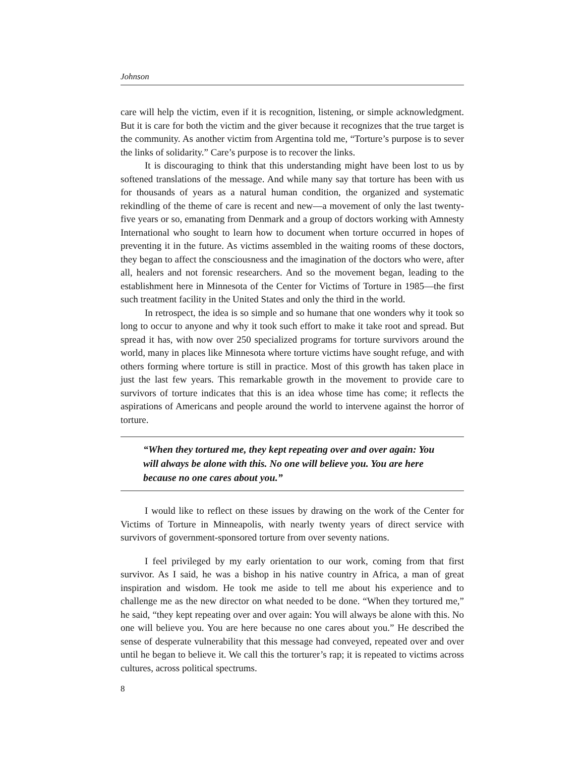Johnson
care will help the victim, even if it is recognition, listening, or simple acknowledgment. But it is care for both the victim and the giver because it recognizes that the true target is the community. As another victim from Argentina told me, “Torture’s purpose is to sever the links of solidarity.” Care’s purpose is to recover the links.
It is discouraging to think that this understanding might have been lost to us by softened translations of the message. And while many say that torture has been with us for thousands of years as a natural human condition, the organized and systematic rekindling of the theme of care is recent and new—a movement of only the last twenty-five years or so, emanating from Denmark and a group of doctors working with Amnesty International who sought to learn how to document when torture occurred in hopes of preventing it in the future. As victims assembled in the waiting rooms of these doctors, they began to affect the consciousness and the imagination of the doctors who were, after all, healers and not forensic researchers. And so the movement began, leading to the establishment here in Minnesota of the Center for Victims of Torture in 1985—the first such treatment facility in the United States and only the third in the world.
In retrospect, the idea is so simple and so humane that one wonders why it took so long to occur to anyone and why it took such effort to make it take root and spread. But spread it has, with now over 250 specialized programs for torture survivors around the world, many in places like Minnesota where torture victims have sought refuge, and with others forming where torture is still in practice. Most of this growth has taken place in just the last few years. This remarkable growth in the movement to provide care to survivors of torture indicates that this is an idea whose time has come; it reflects the aspirations of Americans and people around the world to intervene against the horror of torture.
“When they tortured me, they kept repeating over and over again: You will always be alone with this. No one will believe you. You are here because no one cares about you.”
I would like to reflect on these issues by drawing on the work of the Center for Victims of Torture in Minneapolis, with nearly twenty years of direct service with survivors of government-sponsored torture from over seventy nations.
I feel privileged by my early orientation to our work, coming from that first survivor. As I said, he was a bishop in his native country in Africa, a man of great inspiration and wisdom. He took me aside to tell me about his experience and to challenge me as the new director on what needed to be done. “When they tortured me,” he said, “they kept repeating over and over again: You will always be alone with this. No one will believe you. You are here because no one cares about you.” He described the sense of desperate vulnerability that this message had conveyed, repeated over and over until he began to believe it. We call this the torturer’s rap; it is repeated to victims across cultures, across political spectrums.
8